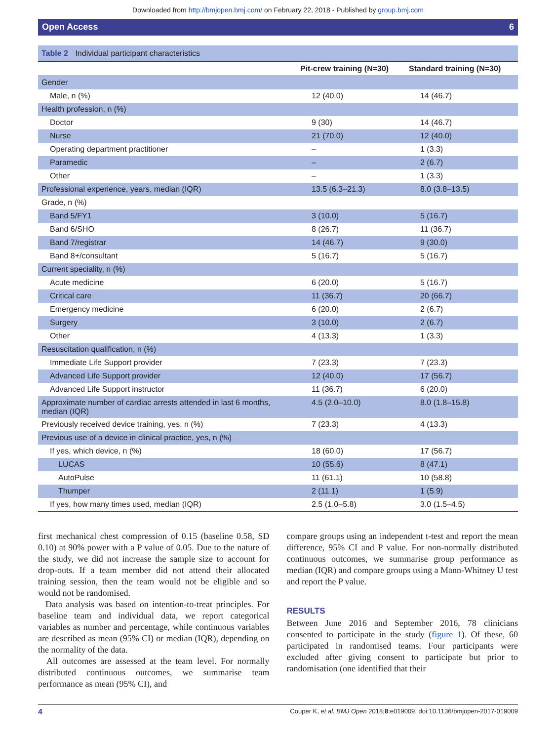Downloaded from http://bmjopen.bmj.com/ on February 22, 2018 - Published by group.bmj.com
Open Access 6
Table 2 Individual participant characteristics
| | Pit-crew training (N=30) | Standard training (N=30) |
| --- | --- | --- |
| Gender | | |
| Male, n (%) | 12 (40.0) | 14 (46.7) |
| Health profession, n (%) | | |
| Doctor | 9 (30) | 14 (46.7) |
| Nurse | 21 (70.0) | 12 (40.0) |
| Operating department practitioner | – | 1 (3.3) |
| Paramedic | – | 2 (6.7) |
| Other | – | 1 (3.3) |
| Professional experience, years, median (IQR) | 13.5 (6.3–21.3) | 8.0 (3.8–13.5) |
| Grade, n (%) | | |
| Band 5/FY1 | 3 (10.0) | 5 (16.7) |
| Band 6/SHO | 8 (26.7) | 11 (36.7) |
| Band 7/registrar | 14 (46.7) | 9 (30.0) |
| Band 8+/consultant | 5 (16.7) | 5 (16.7) |
| Current speciality, n (%) | | |
| Acute medicine | 6 (20.0) | 5 (16.7) |
| Critical care | 11 (36.7) | 20 (66.7) |
| Emergency medicine | 6 (20.0) | 2 (6.7) |
| Surgery | 3 (10.0) | 2 (6.7) |
| Other | 4 (13.3) | 1 (3.3) |
| Resuscitation qualification, n (%) | | |
| Immediate Life Support provider | 7 (23.3) | 7 (23.3) |
| Advanced Life Support provider | 12 (40.0) | 17 (56.7) |
| Advanced Life Support instructor | 11 (36.7) | 6 (20.0) |
| Approximate number of cardiac arrests attended in last 6 months, median (IQR) | 4.5 (2.0–10.0) | 8.0 (1.8–15.8) |
| Previously received device training, yes, n (%) | 7 (23.3) | 4 (13.3) |
| Previous use of a device in clinical practice, yes, n (%) | | |
| If yes, which device, n (%) | 18 (60.0) | 17 (56.7) |
| LUCAS | 10 (55.6) | 8 (47.1) |
| AutoPulse | 11 (61.1) | 10 (58.8) |
| Thumper | 2 (11.1) | 1 (5.9) |
| If yes, how many times used, median (IQR) | 2.5 (1.0–5.8) | 3.0 (1.5–4.5) |
first mechanical chest compression of 0.15 (baseline 0.58, SD 0.10) at 90% power with a P value of 0.05. Due to the nature of the study, we did not increase the sample size to account for drop-outs. If a team member did not attend their allocated training session, then the team would not be eligible and so would not be randomised.
Data analysis was based on intention-to-treat principles. For baseline team and individual data, we report categorical variables as number and percentage, while continuous variables are described as mean (95% CI) or median (IQR), depending on the normality of the data.
All outcomes are assessed at the team level. For normally distributed continuous outcomes, we summarise team performance as mean (95% CI), and
compare groups using an independent t-test and report the mean difference, 95% CI and P value. For non-normally distributed continuous outcomes, we summarise group performance as median (IQR) and compare groups using a Mann-Whitney U test and report the P value.
RESULTS
Between June 2016 and September 2016, 78 clinicians consented to participate in the study (figure 1). Of these, 60 participated in randomised teams. Four participants were excluded after giving consent to participate but prior to randomisation (one identified that their
4 Couper K, et al. BMJ Open 2018;8:e019009. doi:10.1136/bmjopen-2017-019009